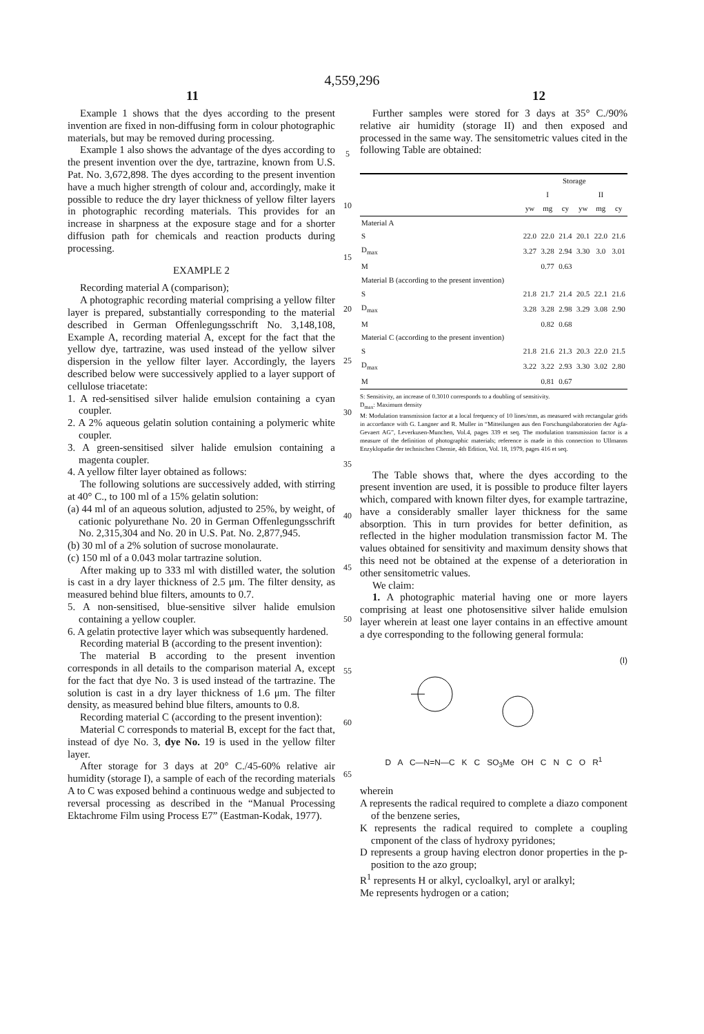4,559,296
11 12
Example 1 shows that the dyes according to the present invention are fixed in non-diffusing form in colour photographic materials, but may be removed during processing.
Example 1 also shows the advantage of the dyes according to the present invention over the dye, tartrazine, known from U.S. Pat. No. 3,672,898. The dyes according to the present invention have a much higher strength of colour and, accordingly, make it possible to reduce the dry layer thickness of yellow filter layers in photographic recording materials. This provides for an increase in sharpness at the exposure stage and for a shorter diffusion path for chemicals and reaction products during processing.
EXAMPLE 2
Recording material A (comparison);
A photographic recording material comprising a yellow filter layer is prepared, substantially corresponding to the material described in German Offenlegungsschrift No. 3,148,108, Example A, recording material A, except for the fact that the yellow dye, tartrazine, was used instead of the yellow silver dispersion in the yellow filter layer. Accordingly, the layers described below were successively applied to a layer support of cellulose triacetate:
1. A red-sensitised silver halide emulsion containing a cyan coupler.
2. A 2% aqueous gelatin solution containing a polymeric white coupler.
3. A green-sensitised silver halide emulsion containing a magenta coupler.
4. A yellow filter layer obtained as follows:
The following solutions are successively added, with stirring at 40° C., to 100 ml of a 15% gelatin solution:
(a) 44 ml of an aqueous solution, adjusted to 25%, by weight, of cationic polyurethane No. 20 in German Offenlegungsschrift No. 2,315,304 and No. 20 in U.S. Pat. No. 2,877,945.
(b) 30 ml of a 2% solution of sucrose monolaurate.
(c) 150 ml of a 0.043 molar tartrazine solution.
After making up to 333 ml with distilled water, the solution is cast in a dry layer thickness of 2.5 μm. The filter density, as measured behind blue filters, amounts to 0.7.
5. A non-sensitised, blue-sensitive silver halide emulsion containing a yellow coupler.
6. A gelatin protective layer which was subsequently hardened.
Recording material B (according to the present invention):
The material B according to the present invention corresponds in all details to the comparison material A, except for the fact that dye No. 3 is used instead of the tartrazine. The solution is cast in a dry layer thickness of 1.6 μm. The filter density, as measured behind blue filters, amounts to 0.8.
Recording material C (according to the present invention):
Material C corresponds to material B, except for the fact that, instead of dye No. 3, dye No. 19 is used in the yellow filter layer.
After storage for 3 days at 20° C./45-60% relative air humidity (storage I), a sample of each of the recording materials A to C was exposed behind a continuous wedge and subjected to reversal processing as described in the “Manual Processing Ektachrome Film using Process E7” (Eastman-Kodak, 1977).
5
10
15
20
25
30
35
40
45
50
55
60
65
Further samples were stored for 3 days at 35° C./90% relative air humidity (storage II) and then exposed and processed in the same way. The sensitometric values cited in the following Table are obtained:
| | Storage | | | | | |
| --- | --- | --- | --- | --- | --- | --- |
| | I | | | II | | |
| | yw | mg | cy | yw | mg | cy |
| Material A | | | | | | |
| S | 22.0 | 22.0 | 21.4 | 20.1 | 22.0 | 21.6 |
| D<sub>max</sub> | 3.27 | 3.28 | 2.94 | 3.30 | 3.0 | 3.01 |
| M | | 0.77 | 0.63 | | | |
| Material B (according to the present invention) | | | | | | |
| S | 21.8 | 21.7 | 21.4 | 20.5 | 22.1 | 21.6 |
| D<sub>max</sub> | 3.28 | 3.28 | 2.98 | 3.29 | 3.08 | 2.90 |
| M | | 0.82 | 0.68 | | | |
| Material C (according to the present invention) | | | | | | |
| S | 21.8 | 21.6 | 21.3 | 20.3 | 22.0 | 21.5 |
| D<sub>max</sub> | 3.22 | 3.22 | 2.93 | 3.30 | 3.02 | 2.80 |
| M | | 0.81 | 0.67 | | | |
S: Sensitivity, an increase of 0.3010 corresponds to a doubling of sensitivity.
D<sub>max</sub>: Maximum density
M: Modulation transmission factor at a local frequency of 10 lines/mm, as measured with rectangular grids in accordance with G. Langner and R. Muller in “Mitteilungen aus den Forschungslaboratorien der Agfa-Gevaert AG”, Leverkusen-Munchen, Vol.4, pages 339 et seq. The modulation transmission factor is a measure of the definition of photographic materials; reference is made in this connection to Ullmanns Enzyklopadie der technischen Chemie, 4th Edition, Vol. 18, 1979, pages 416 et seq.
The Table shows that, where the dyes according to the present invention are used, it is possible to produce filter layers which, compared with known filter dyes, for example tartrazine, have a considerably smaller layer thickness for the same absorption. This in turn provides for better definition, as reflected in the higher modulation transmission factor M. The values obtained for sensitivity and maximum density shows that this need not be obtained at the expense of a deterioration in other sensitometric values.
We claim:
1. A photographic material having one or more layers comprising at least one photosensitive silver halide emulsion layer wherein at least one layer contains in an effective amount a dye corresponding to the following general formula:
(I)
D A C—N=N—C K C SO<sub>3</sub>Me OH C N C O R<sup>1</sup>
wherein
A represents the radical required to complete a diazo component of the benzene series,
K represents the radical required to complete a coupling cmponent of the class of hydroxy pyridones;
D represents a group having electron donor properties in the p-position to the azo group;
R<sup>1</sup> represents H or alkyl, cycloalkyl, aryl or aralkyl;
Me represents hydrogen or a cation;